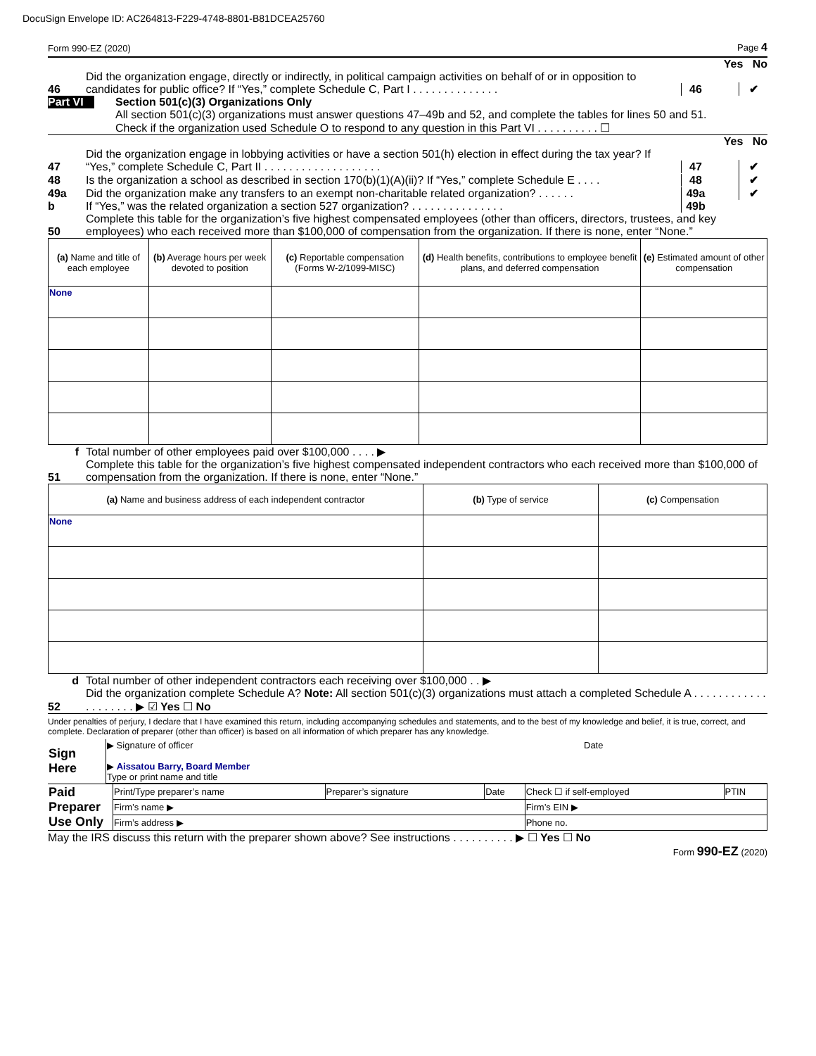DocuSign Envelope ID: AC264813-F229-4748-8801-B81DCEA25760
Form 990-EZ (2020) Page 4
Yes No
46 Did the organization engage, directly or indirectly, in political campaign activities on behalf of or in opposition to candidates for public office? If “Yes,” complete Schedule C, Part I . . . . . . . . . . . . . . 46 ✔
Part VI
Section 501(c)(3) Organizations Only
All section 501(c)(3) organizations must answer questions 47–49b and 52, and complete the tables for lines 50 and 51.
Check if the organization used Schedule O to respond to any question in this Part VI . . . . . . . . . . ☐
Yes No
47 Did the organization engage in lobbying activities or have a section 501(h) election in effect during the tax year? If “Yes,” complete Schedule C, Part II . . . . . . . . . . . . . . . . . . . 47 ✔
48 Is the organization a school as described in section 170(b)(1)(A)(ii)? If “Yes,” complete Schedule E . . . . 48 ✔
49a Did the organization make any transfers to an exempt non-charitable related organization? . . . . . . 49a ✔
b If “Yes,” was the related organization a section 527 organization? . . . . . . . . . . . . . . . 49b
50 Complete this table for the organization’s five highest compensated employees (other than officers, directors, trustees, and key employees) who each received more than $100,000 of compensation from the organization. If there is none, enter “None.”
| (a) Name and title of each employee | (b) Average hours per week devoted to position | (c) Reportable compensation (Forms W-2/1099-MISC) | (d) Health benefits, contributions to employee benefit plans, and deferred compensation | (e) Estimated amount of other compensation |
| --- | --- | --- | --- | --- |
| None | | | | |
f Total number of other employees paid over $100,000 . . . . ▶
51 Complete this table for the organization’s five highest compensated independent contractors who each received more than $100,000 of compensation from the organization. If there is none, enter “None.”
| (a) Name and business address of each independent contractor | (b) Type of service | (c) Compensation |
| --- | --- | --- |
| None | | |
d Total number of other independent contractors each receiving over $100,000 . . ▶
52 Did the organization complete Schedule A? Note: All section 501(c)(3) organizations must attach a completed Schedule A . . . . . . . . . . . . . . . . . . . . ▶ ☑ Yes ☐ No
Under penalties of perjury, I declare that I have examined this return, including accompanying schedules and statements, and to the best of my knowledge and belief, it is true, correct, and complete. Declaration of preparer (other than officer) is based on all information of which preparer has any knowledge.
| Sign Here | ▶ Signature of officer Date ▶ Aissatou Barry, Board Member Type or print name and title |
| Paid Preparer Use Only | Print/Type preparer’s name | Preparer’s signature | Date | Check ☐ if self-employed | PTIN |
| | Firm’s name ▶ | | | Firm’s EIN ▶ | |
| | Firm’s address ▶ | | | Phone no. | |
May the IRS discuss this return with the preparer shown above? See instructions . . . . . . . . . . ▶ ☐ Yes ☐ No
Form 990-EZ (2020)